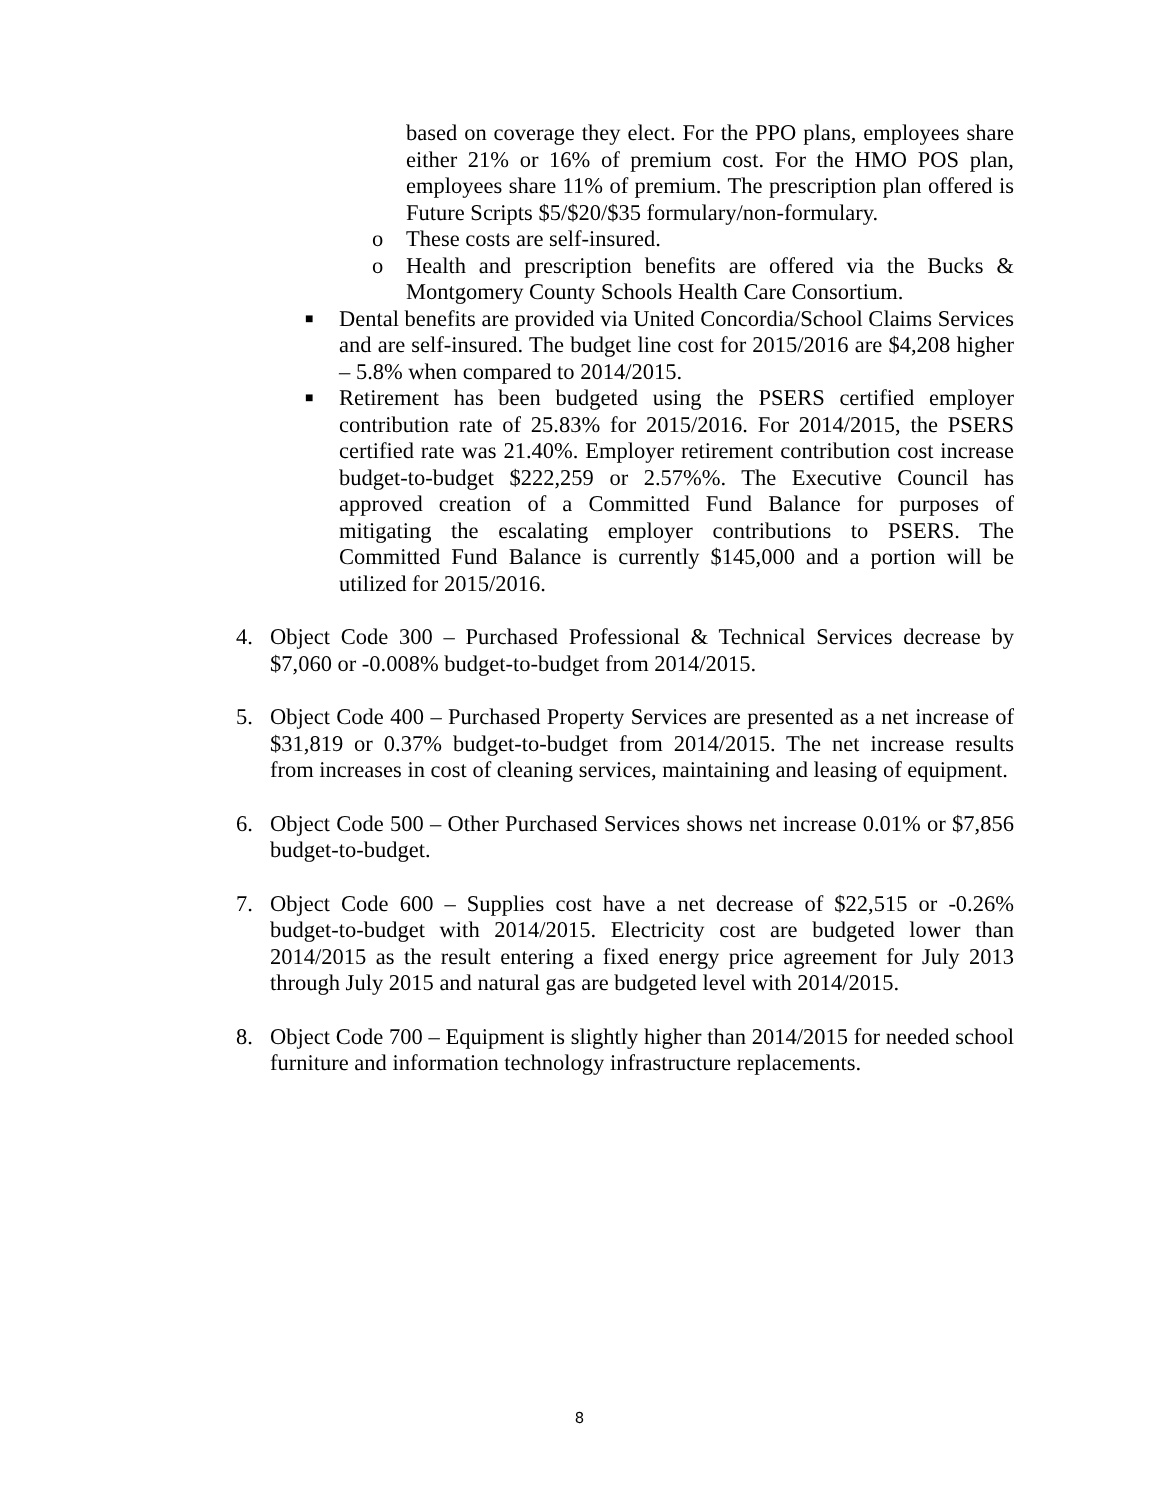based on coverage they elect. For the PPO plans, employees share either 21% or 16% of premium cost. For the HMO POS plan, employees share 11% of premium. The prescription plan offered is Future Scripts $5/$20/$35 formulary/non-formulary.
o These costs are self-insured.
o Health and prescription benefits are offered via the Bucks & Montgomery County Schools Health Care Consortium.
■ Dental benefits are provided via United Concordia/School Claims Services and are self-insured. The budget line cost for 2015/2016 are $4,208 higher – 5.8% when compared to 2014/2015.
■ Retirement has been budgeted using the PSERS certified employer contribution rate of 25.83% for 2015/2016. For 2014/2015, the PSERS certified rate was 21.40%. Employer retirement contribution cost increase budget-to-budget $222,259 or 2.57%%. The Executive Council has approved creation of a Committed Fund Balance for purposes of mitigating the escalating employer contributions to PSERS. The Committed Fund Balance is currently $145,000 and a portion will be utilized for 2015/2016.
4. Object Code 300 – Purchased Professional & Technical Services decrease by $7,060 or -0.008% budget-to-budget from 2014/2015.
5. Object Code 400 – Purchased Property Services are presented as a net increase of $31,819 or 0.37% budget-to-budget from 2014/2015. The net increase results from increases in cost of cleaning services, maintaining and leasing of equipment.
6. Object Code 500 – Other Purchased Services shows net increase 0.01% or $7,856 budget-to-budget.
7. Object Code 600 – Supplies cost have a net decrease of $22,515 or -0.26% budget-to-budget with 2014/2015. Electricity cost are budgeted lower than 2014/2015 as the result entering a fixed energy price agreement for July 2013 through July 2015 and natural gas are budgeted level with 2014/2015.
8. Object Code 700 – Equipment is slightly higher than 2014/2015 for needed school furniture and information technology infrastructure replacements.
8